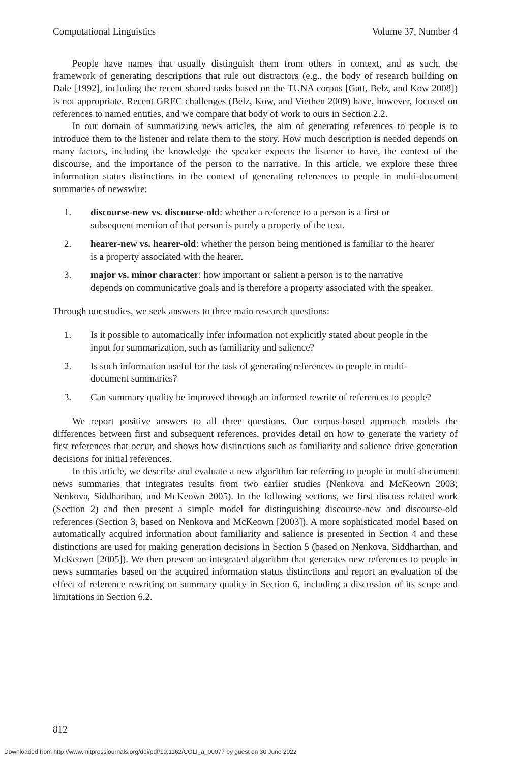Computational Linguistics Volume 37, Number 4
People have names that usually distinguish them from others in context, and as such, the framework of generating descriptions that rule out distractors (e.g., the body of research building on Dale [1992], including the recent shared tasks based on the TUNA corpus [Gatt, Belz, and Kow 2008]) is not appropriate. Recent GREC challenges (Belz, Kow, and Viethen 2009) have, however, focused on references to named entities, and we compare that body of work to ours in Section 2.2.
In our domain of summarizing news articles, the aim of generating references to people is to introduce them to the listener and relate them to the story. How much description is needed depends on many factors, including the knowledge the speaker expects the listener to have, the context of the discourse, and the importance of the person to the narrative. In this article, we explore these three information status distinctions in the context of generating references to people in multi-document summaries of newswire:
1. discourse-new vs. discourse-old: whether a reference to a person is a first or subsequent mention of that person is purely a property of the text.
2. hearer-new vs. hearer-old: whether the person being mentioned is familiar to the hearer is a property associated with the hearer.
3. major vs. minor character: how important or salient a person is to the narrative depends on communicative goals and is therefore a property associated with the speaker.
Through our studies, we seek answers to three main research questions:
1. Is it possible to automatically infer information not explicitly stated about people in the input for summarization, such as familiarity and salience?
2. Is such information useful for the task of generating references to people in multi-document summaries?
3. Can summary quality be improved through an informed rewrite of references to people?
We report positive answers to all three questions. Our corpus-based approach models the differences between first and subsequent references, provides detail on how to generate the variety of first references that occur, and shows how distinctions such as familiarity and salience drive generation decisions for initial references.
In this article, we describe and evaluate a new algorithm for referring to people in multi-document news summaries that integrates results from two earlier studies (Nenkova and McKeown 2003; Nenkova, Siddharthan, and McKeown 2005). In the following sections, we first discuss related work (Section 2) and then present a simple model for distinguishing discourse-new and discourse-old references (Section 3, based on Nenkova and McKeown [2003]). A more sophisticated model based on automatically acquired information about familiarity and salience is presented in Section 4 and these distinctions are used for making generation decisions in Section 5 (based on Nenkova, Siddharthan, and McKeown [2005]). We then present an integrated algorithm that generates new references to people in news summaries based on the acquired information status distinctions and report an evaluation of the effect of reference rewriting on summary quality in Section 6, including a discussion of its scope and limitations in Section 6.2.
812
Downloaded from http://www.mitpressjournals.org/doi/pdf/10.1162/COLI_a_00077 by guest on 30 June 2022